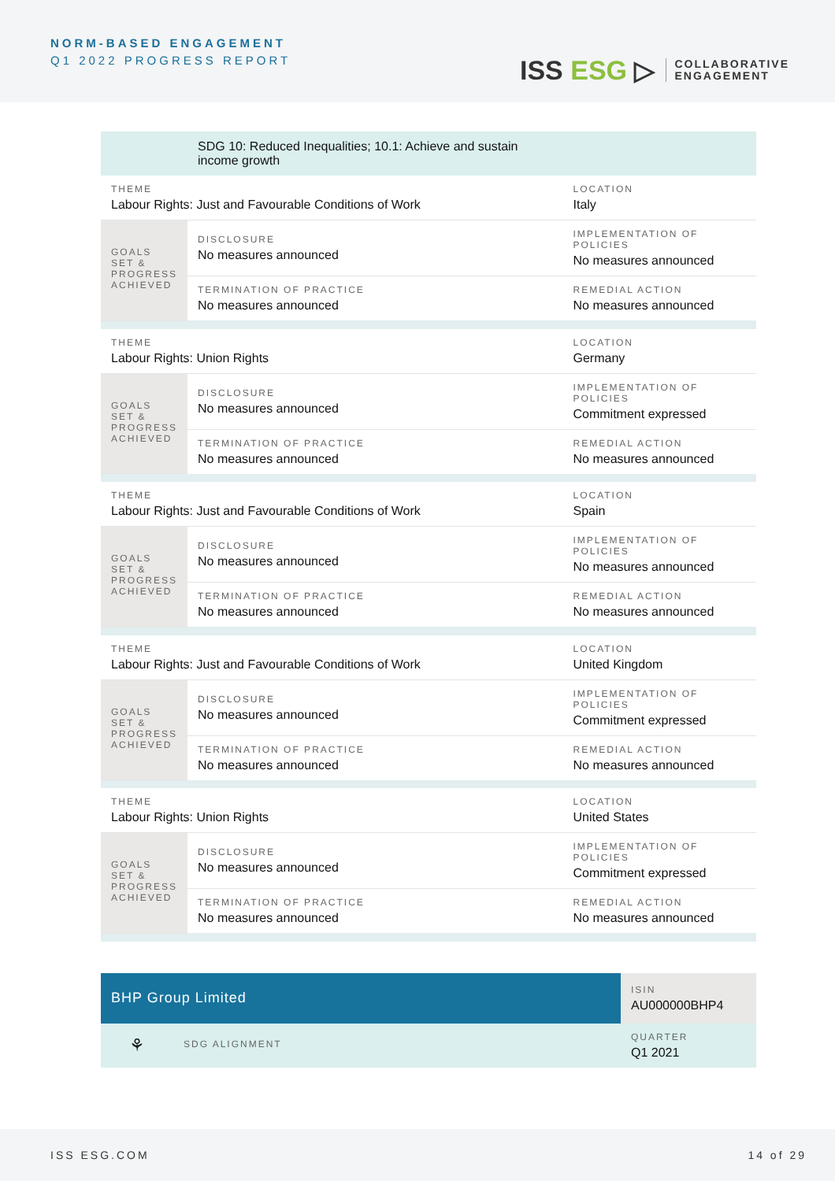NORM-BASED ENGAGEMENT
Q1 2022 PROGRESS REPORT
ISS ESG ▷
COLLABORATIVE
ENGAGEMENT
| | SDG 10: Reduced Inequalities; 10.1: Achieve and sustain income growth | | |
| THEME Labour Rights: Just and Favourable Conditions of Work | | | LOCATION Italy |
| GOALS SET & PROGRESS ACHIEVED | DISCLOSURE No measures announced | IMPLEMENTATION OF POLICIES No measures announced | |
| | TERMINATION OF PRACTICE No measures announced | REMEDIAL ACTION No measures announced | |
| THEME Labour Rights: Union Rights | | | LOCATION Germany |
| GOALS SET & PROGRESS ACHIEVED | DISCLOSURE No measures announced | IMPLEMENTATION OF POLICIES Commitment expressed | |
| | TERMINATION OF PRACTICE No measures announced | REMEDIAL ACTION No measures announced | |
| THEME Labour Rights: Just and Favourable Conditions of Work | | | LOCATION Spain |
| GOALS SET & PROGRESS ACHIEVED | DISCLOSURE No measures announced | IMPLEMENTATION OF POLICIES No measures announced | |
| | TERMINATION OF PRACTICE No measures announced | REMEDIAL ACTION No measures announced | |
| THEME Labour Rights: Just and Favourable Conditions of Work | | | LOCATION United Kingdom |
| GOALS SET & PROGRESS ACHIEVED | DISCLOSURE No measures announced | IMPLEMENTATION OF POLICIES Commitment expressed | |
| | TERMINATION OF PRACTICE No measures announced | REMEDIAL ACTION No measures announced | |
| THEME Labour Rights: Union Rights | | | LOCATION United States |
| GOALS SET & PROGRESS ACHIEVED | DISCLOSURE No measures announced | IMPLEMENTATION OF POLICIES Commitment expressed | |
| | TERMINATION OF PRACTICE No measures announced | REMEDIAL ACTION No measures announced | |
| BHP Group Limited | | ISIN AU000000BHP4 |
| ⚘ | SDG ALIGNMENT | QUARTER Q1 2021 |
ISS ESG.COM 14 of 29